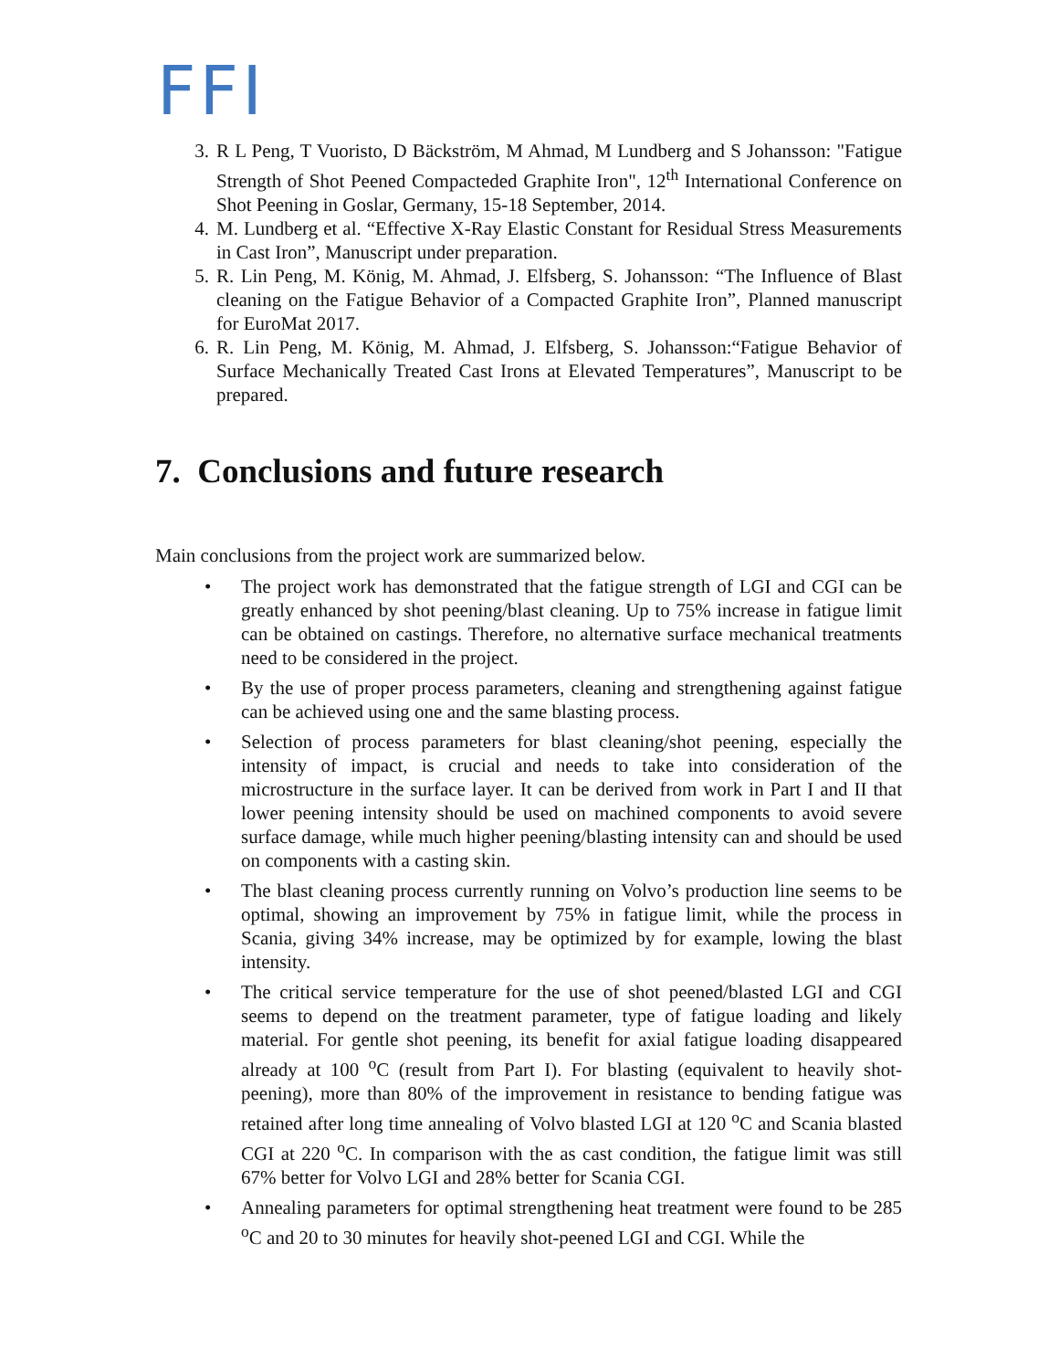FFI
3. R L Peng, T Vuoristo, D Bäckström, M Ahmad, M Lundberg and S Johansson: "Fatigue Strength of Shot Peened Compacteded Graphite Iron", 12<sup>th</sup> International Conference on Shot Peening in Goslar, Germany, 15-18 September, 2014.
4. M. Lundberg et al. “Effective X-Ray Elastic Constant for Residual Stress Measurements in Cast Iron”, Manuscript under preparation.
5. R. Lin Peng, M. König, M. Ahmad, J. Elfsberg, S. Johansson: “The Influence of Blast cleaning on the Fatigue Behavior of a Compacted Graphite Iron”, Planned manuscript for EuroMat 2017.
6. R. Lin Peng, M. König, M. Ahmad, J. Elfsberg, S. Johansson:“Fatigue Behavior of Surface Mechanically Treated Cast Irons at Elevated Temperatures”, Manuscript to be prepared.
7. Conclusions and future research
Main conclusions from the project work are summarized below.
• The project work has demonstrated that the fatigue strength of LGI and CGI can be greatly enhanced by shot peening/blast cleaning. Up to 75% increase in fatigue limit can be obtained on castings. Therefore, no alternative surface mechanical treatments need to be considered in the project.
• By the use of proper process parameters, cleaning and strengthening against fatigue can be achieved using one and the same blasting process.
• Selection of process parameters for blast cleaning/shot peening, especially the intensity of impact, is crucial and needs to take into consideration of the microstructure in the surface layer. It can be derived from work in Part I and II that lower peening intensity should be used on machined components to avoid severe surface damage, while much higher peening/blasting intensity can and should be used on components with a casting skin.
• The blast cleaning process currently running on Volvo’s production line seems to be optimal, showing an improvement by 75% in fatigue limit, while the process in Scania, giving 34% increase, may be optimized by for example, lowing the blast intensity.
• The critical service temperature for the use of shot peened/blasted LGI and CGI seems to depend on the treatment parameter, type of fatigue loading and likely material. For gentle shot peening, its benefit for axial fatigue loading disappeared already at 100 <sup>o</sup>C (result from Part I). For blasting (equivalent to heavily shot-peening), more than 80% of the improvement in resistance to bending fatigue was retained after long time annealing of Volvo blasted LGI at 120 <sup>o</sup>C and Scania blasted CGI at 220 <sup>o</sup>C. In comparison with the as cast condition, the fatigue limit was still 67% better for Volvo LGI and 28% better for Scania CGI.
• Annealing parameters for optimal strengthening heat treatment were found to be 285 <sup>o</sup>C and 20 to 30 minutes for heavily shot-peened LGI and CGI. While the